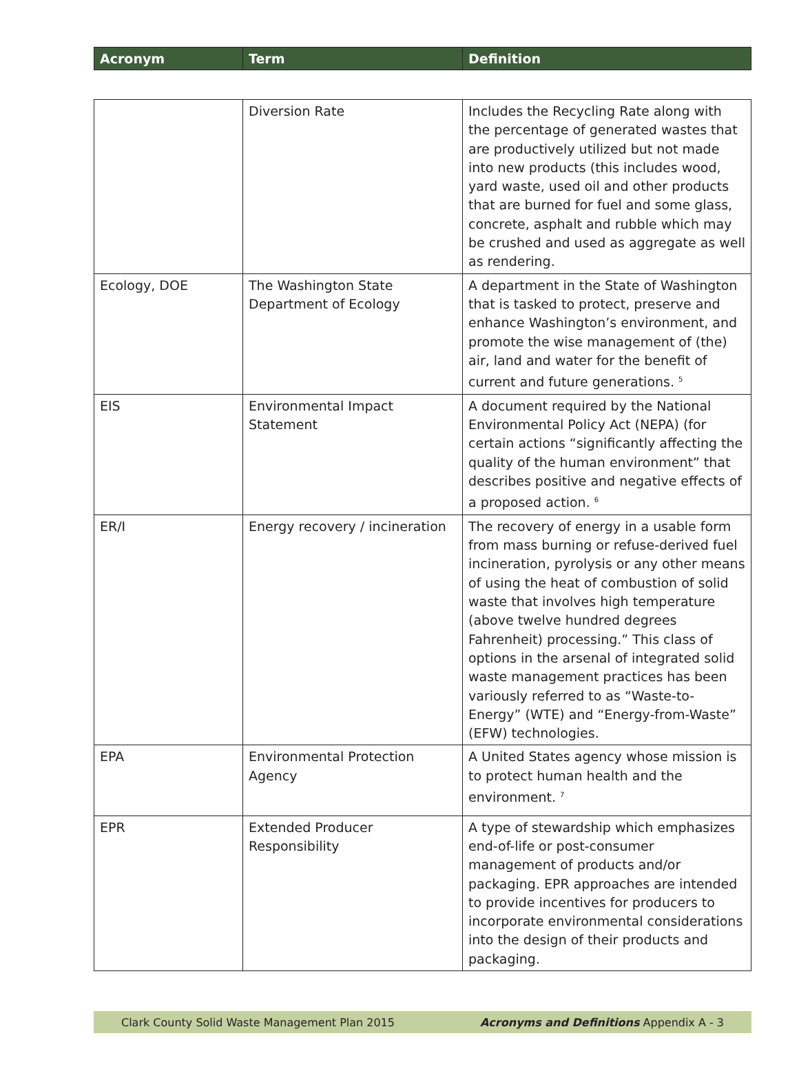| Acronym | Term | Definition |
| --- | --- | --- |
| | Diversion Rate | Includes the Recycling Rate along with the percentage of generated wastes that are productively utilized but not made into new products (this includes wood, yard waste, used oil and other products that are burned for fuel and some glass, concrete, asphalt and rubble which may be crushed and used as aggregate as well as rendering. |
| Ecology, DOE | The Washington State Department of Ecology | A department in the State of Washington that is tasked to protect, preserve and enhance Washington’s environment, and promote the wise management of (the) air, land and water for the benefit of current and future generations. <sup>5</sup> |
| EIS | Environmental Impact Statement | A document required by the National Environmental Policy Act (NEPA) (for certain actions “significantly affecting the quality of the human environment” that describes positive and negative effects of a proposed action. <sup>6</sup> |
| ER/I | Energy recovery / incineration | The recovery of energy in a usable form from mass burning or refuse-derived fuel incineration, pyrolysis or any other means of using the heat of combustion of solid waste that involves high temperature (above twelve hundred degrees Fahrenheit) processing.” This class of options in the arsenal of integrated solid waste management practices has been variously referred to as “Waste-to-Energy” (WTE) and “Energy-from-Waste” (EFW) technologies. |
| EPA | Environmental Protection Agency | A United States agency whose mission is to protect human health and the environment. <sup>7</sup> |
| EPR | Extended Producer Responsibility | A type of stewardship which emphasizes end-of-life or post-consumer management of products and/or packaging. EPR approaches are intended to provide incentives for producers to incorporate environmental considerations into the design of their products and packaging. |
Clark County Solid Waste Management Plan 2015 Acronyms and Definitions Appendix A - 3